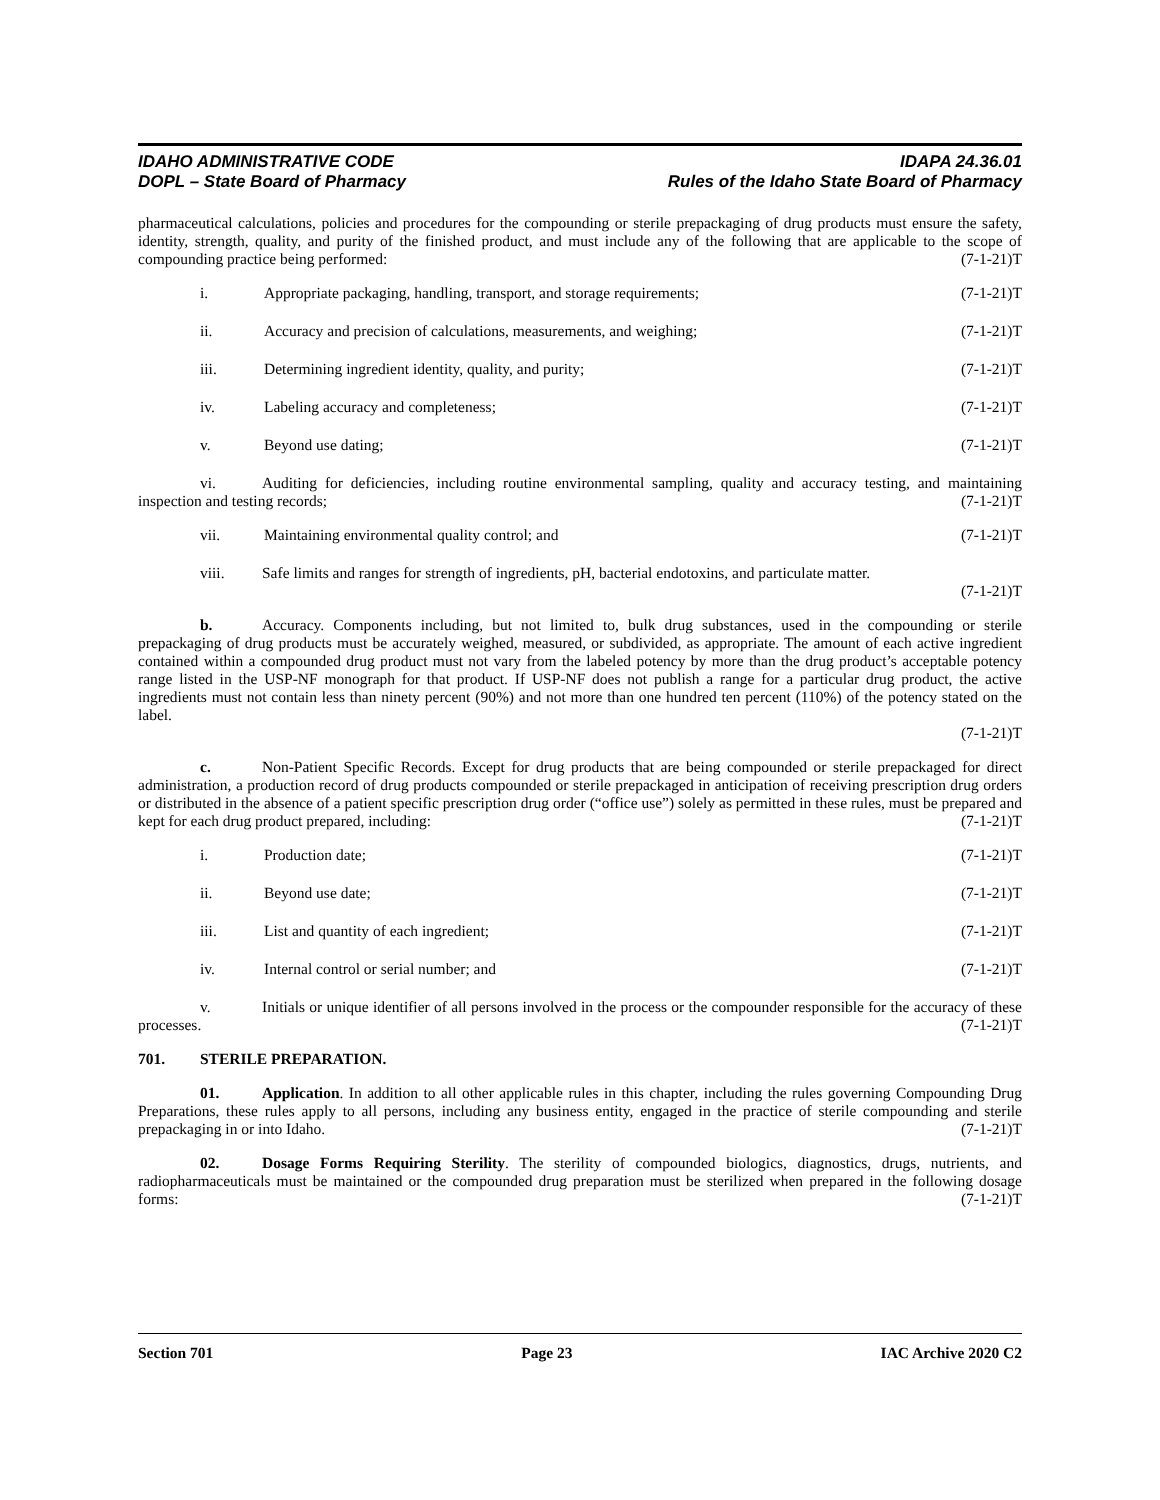IDAHO ADMINISTRATIVE CODE
DOPL – State Board of Pharmacy
IDAPA 24.36.01
Rules of the Idaho State Board of Pharmacy
pharmaceutical calculations, policies and procedures for the compounding or sterile prepackaging of drug products must ensure the safety, identity, strength, quality, and purity of the finished product, and must include any of the following that are applicable to the scope of compounding practice being performed: (7-1-21)T
i. Appropriate packaging, handling, transport, and storage requirements; (7-1-21)T
ii. Accuracy and precision of calculations, measurements, and weighing; (7-1-21)T
iii. Determining ingredient identity, quality, and purity; (7-1-21)T
iv. Labeling accuracy and completeness; (7-1-21)T
v. Beyond use dating; (7-1-21)T
vi. Auditing for deficiencies, including routine environmental sampling, quality and accuracy testing, and maintaining inspection and testing records; (7-1-21)T
vii. Maintaining environmental quality control; and (7-1-21)T
viii. Safe limits and ranges for strength of ingredients, pH, bacterial endotoxins, and particulate matter.
(7-1-21)T
b. Accuracy. Components including, but not limited to, bulk drug substances, used in the compounding or sterile prepackaging of drug products must be accurately weighed, measured, or subdivided, as appropriate. The amount of each active ingredient contained within a compounded drug product must not vary from the labeled potency by more than the drug product’s acceptable potency range listed in the USP-NF monograph for that product. If USP-NF does not publish a range for a particular drug product, the active ingredients must not contain less than ninety percent (90%) and not more than one hundred ten percent (110%) of the potency stated on the label.
(7-1-21)T
c. Non-Patient Specific Records. Except for drug products that are being compounded or sterile prepackaged for direct administration, a production record of drug products compounded or sterile prepackaged in anticipation of receiving prescription drug orders or distributed in the absence of a patient specific prescription drug order (“office use”) solely as permitted in these rules, must be prepared and kept for each drug product prepared, including: (7-1-21)T
i. Production date; (7-1-21)T
ii. Beyond use date; (7-1-21)T
iii. List and quantity of each ingredient; (7-1-21)T
iv. Internal control or serial number; and (7-1-21)T
v. Initials or unique identifier of all persons involved in the process or the compounder responsible for the accuracy of these processes. (7-1-21)T
701. STERILE PREPARATION.
01. Application. In addition to all other applicable rules in this chapter, including the rules governing Compounding Drug Preparations, these rules apply to all persons, including any business entity, engaged in the practice of sterile compounding and sterile prepackaging in or into Idaho. (7-1-21)T
02. Dosage Forms Requiring Sterility. The sterility of compounded biologics, diagnostics, drugs, nutrients, and radiopharmaceuticals must be maintained or the compounded drug preparation must be sterilized when prepared in the following dosage forms: (7-1-21)T
Section 701 Page 23 IAC Archive 2020 C2